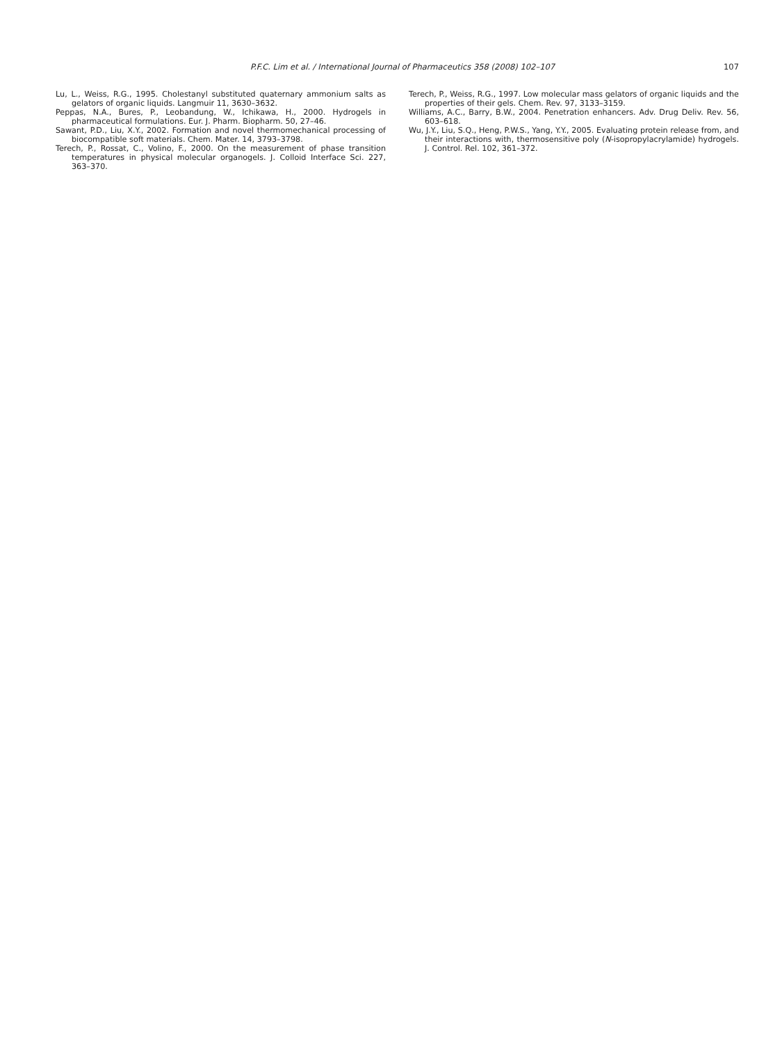P.F.C. Lim et al. / International Journal of Pharmaceutics 358 (2008) 102–107 107
Lu, L., Weiss, R.G., 1995. Cholestanyl substituted quaternary ammonium salts as gelators of organic liquids. Langmuir 11, 3630–3632.
Peppas, N.A., Bures, P., Leobandung, W., Ichikawa, H., 2000. Hydrogels in pharmaceutical formulations. Eur. J. Pharm. Biopharm. 50, 27–46.
Sawant, P.D., Liu, X.Y., 2002. Formation and novel thermomechanical processing of biocompatible soft materials. Chem. Mater. 14, 3793–3798.
Terech, P., Rossat, C., Volino, F., 2000. On the measurement of phase transition temperatures in physical molecular organogels. J. Colloid Interface Sci. 227, 363–370.
Terech, P., Weiss, R.G., 1997. Low molecular mass gelators of organic liquids and the properties of their gels. Chem. Rev. 97, 3133–3159.
Williams, A.C., Barry, B.W., 2004. Penetration enhancers. Adv. Drug Deliv. Rev. 56, 603–618.
Wu, J.Y., Liu, S.Q., Heng, P.W.S., Yang, Y.Y., 2005. Evaluating protein release from, and their interactions with, thermosensitive poly (N-isopropylacrylamide) hydrogels. J. Control. Rel. 102, 361–372.